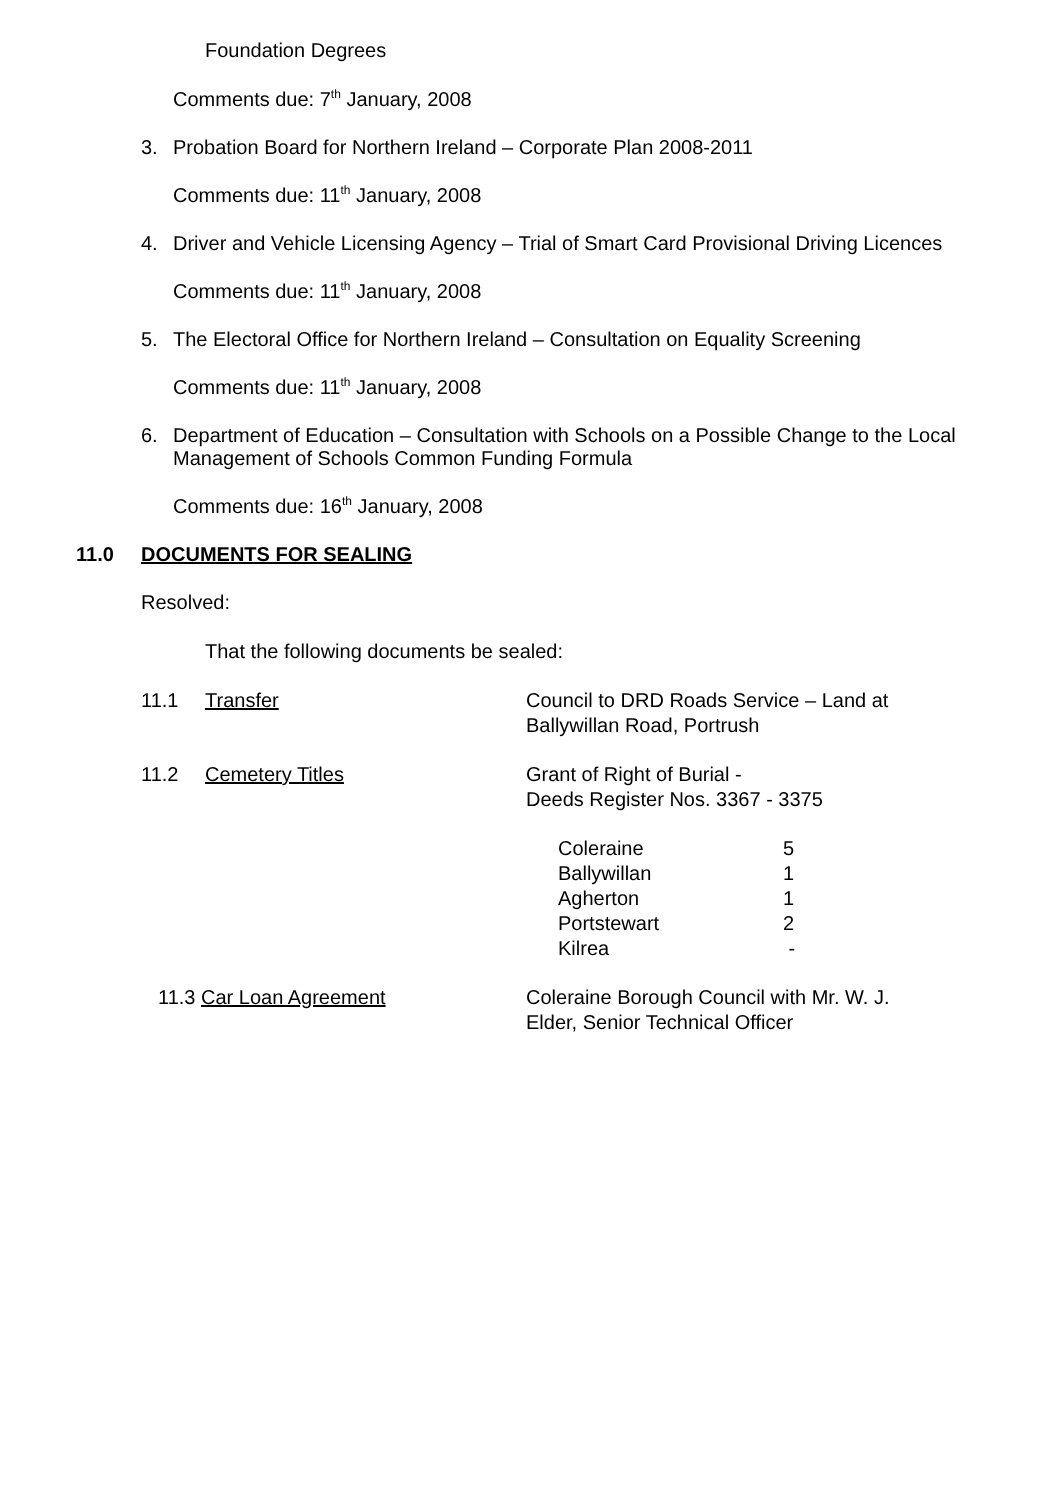Foundation Degrees
Comments due: 7<sup>th</sup> January, 2008
3. Probation Board for Northern Ireland – Corporate Plan 2008-2011
Comments due: 11<sup>th</sup> January, 2008
4. Driver and Vehicle Licensing Agency – Trial of Smart Card Provisional Driving Licences
Comments due: 11<sup>th</sup> January, 2008
5. The Electoral Office for Northern Ireland – Consultation on Equality Screening
Comments due: 11<sup>th</sup> January, 2008
6. Department of Education – Consultation with Schools on a Possible Change to the Local Management of Schools Common Funding Formula
Comments due: 16<sup>th</sup> January, 2008
11.0 DOCUMENTS FOR SEALING
Resolved:
That the following documents be sealed:
| 11.1 | Transfer | Council to DRD Roads Service – Land at Ballywillan Road, Portrush |
| 11.2 | Cemetery Titles | Grant of Right of Burial - Deeds Register Nos. 3367 - 3375 |
| Coleraine | 5 |
| Ballywillan | 1 |
| Agherton | 1 |
| Portstewart | 2 |
| Kilrea | - |
| 11.3 Car Loan Agreement | Coleraine Borough Council with Mr. W. J. Elder, Senior Technical Officer |